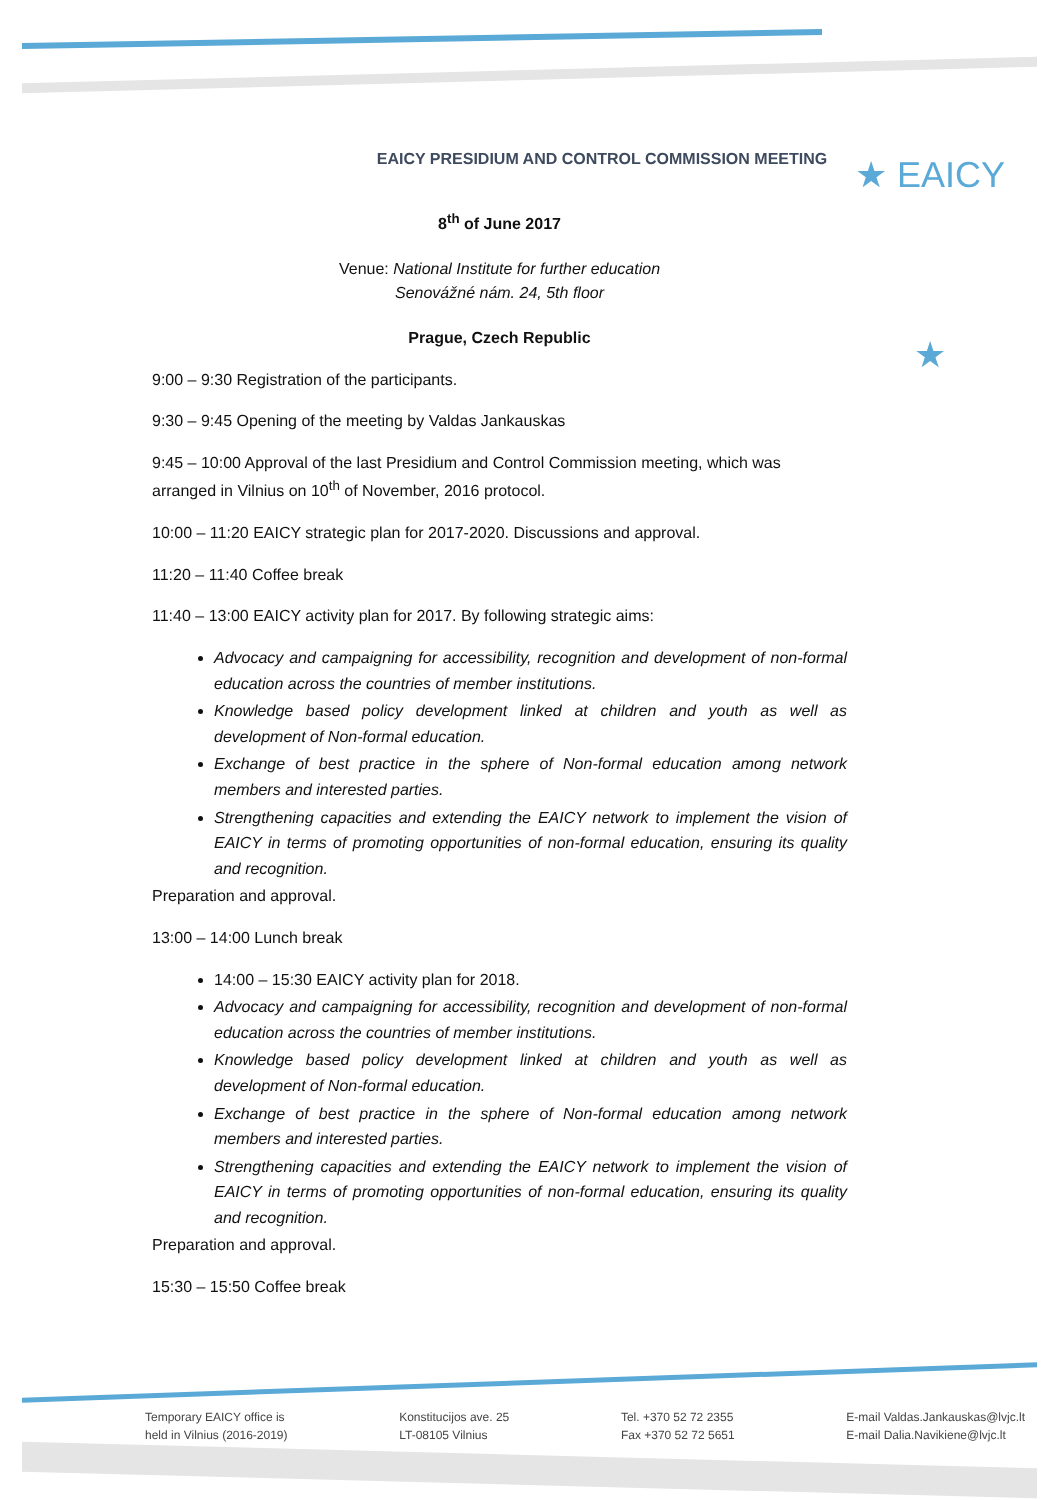★ EAICY ★
EAICY PRESIDIUM AND CONTROL COMMISSION MEETING
8<sup>th</sup> of June 2017
Venue: National Institute for further education
Senovážné nám. 24, 5th floor
Prague, Czech Republic
9:00 – 9:30 Registration of the participants.
9:30 – 9:45 Opening of the meeting by Valdas Jankauskas
9:45 – 10:00 Approval of the last Presidium and Control Commission meeting, which was arranged in Vilnius on 10<sup>th</sup> of November, 2016 protocol.
10:00 – 11:20 EAICY strategic plan for 2017-2020. Discussions and approval.
11:20 – 11:40 Coffee break
11:40 – 13:00 EAICY activity plan for 2017. By following strategic aims:
Advocacy and campaigning for accessibility, recognition and development of non-formal education across the countries of member institutions.
Knowledge based policy development linked at children and youth as well as development of Non-formal education.
Exchange of best practice in the sphere of Non-formal education among network members and interested parties.
Strengthening capacities and extending the EAICY network to implement the vision of EAICY in terms of promoting opportunities of non-formal education, ensuring its quality and recognition.
Preparation and approval.
13:00 – 14:00 Lunch break
14:00 – 15:30 EAICY activity plan for 2018.
Advocacy and campaigning for accessibility, recognition and development of non-formal education across the countries of member institutions.
Knowledge based policy development linked at children and youth as well as development of Non-formal education.
Exchange of best practice in the sphere of Non-formal education among network members and interested parties.
Strengthening capacities and extending the EAICY network to implement the vision of EAICY in terms of promoting opportunities of non-formal education, ensuring its quality and recognition.
Preparation and approval.
15:30 – 15:50 Coffee break
Temporary EAICY office is
held in Vilnius (2016-2019)
Konstitucijos ave. 25
LT-08105 Vilnius
Tel. +370 52 72 2355
Fax +370 52 72 5651
E-mail Valdas.Jankauskas@lvjc.lt
E-mail Dalia.Navikiene@lvjc.lt